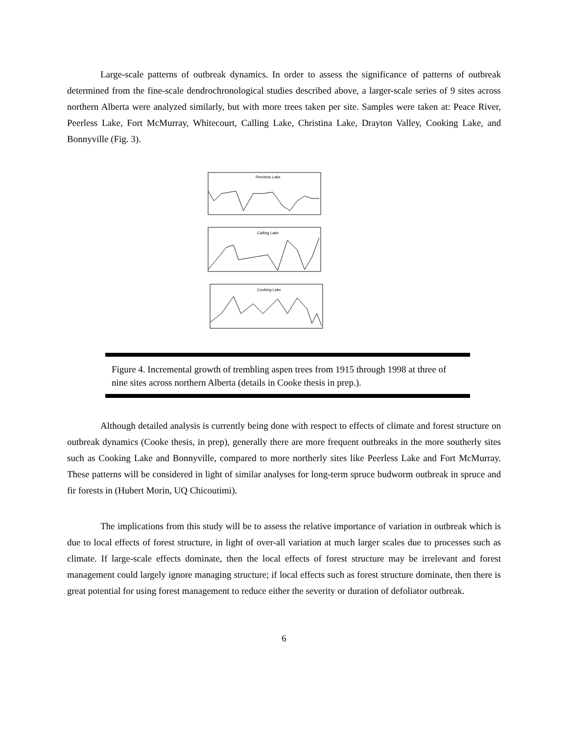Large-scale patterns of outbreak dynamics. In order to assess the significance of patterns of outbreak determined from the fine-scale dendrochronological studies described above, a larger-scale series of 9 sites across northern Alberta were analyzed similarly, but with more trees taken per site. Samples were taken at: Peace River, Peerless Lake, Fort McMurray, Whitecourt, Calling Lake, Christina Lake, Drayton Valley, Cooking Lake, and Bonnyville (Fig. 3).
Peerless Lake
Calling Lake
Cooking Lake
Figure 4. Incremental growth of trembling aspen trees from 1915 through 1998 at three of nine sites across northern Alberta (details in Cooke thesis in prep.).
Although detailed analysis is currently being done with respect to effects of climate and forest structure on outbreak dynamics (Cooke thesis, in prep), generally there are more frequent outbreaks in the more southerly sites such as Cooking Lake and Bonnyville, compared to more northerly sites like Peerless Lake and Fort McMurray. These patterns will be considered in light of similar analyses for long-term spruce budworm outbreak in spruce and fir forests in (Hubert Morin, UQ Chicoutimi).
The implications from this study will be to assess the relative importance of variation in outbreak which is due to local effects of forest structure, in light of over-all variation at much larger scales due to processes such as climate. If large-scale effects dominate, then the local effects of forest structure may be irrelevant and forest management could largely ignore managing structure; if local effects such as forest structure dominate, then there is great potential for using forest management to reduce either the severity or duration of defoliator outbreak.
6